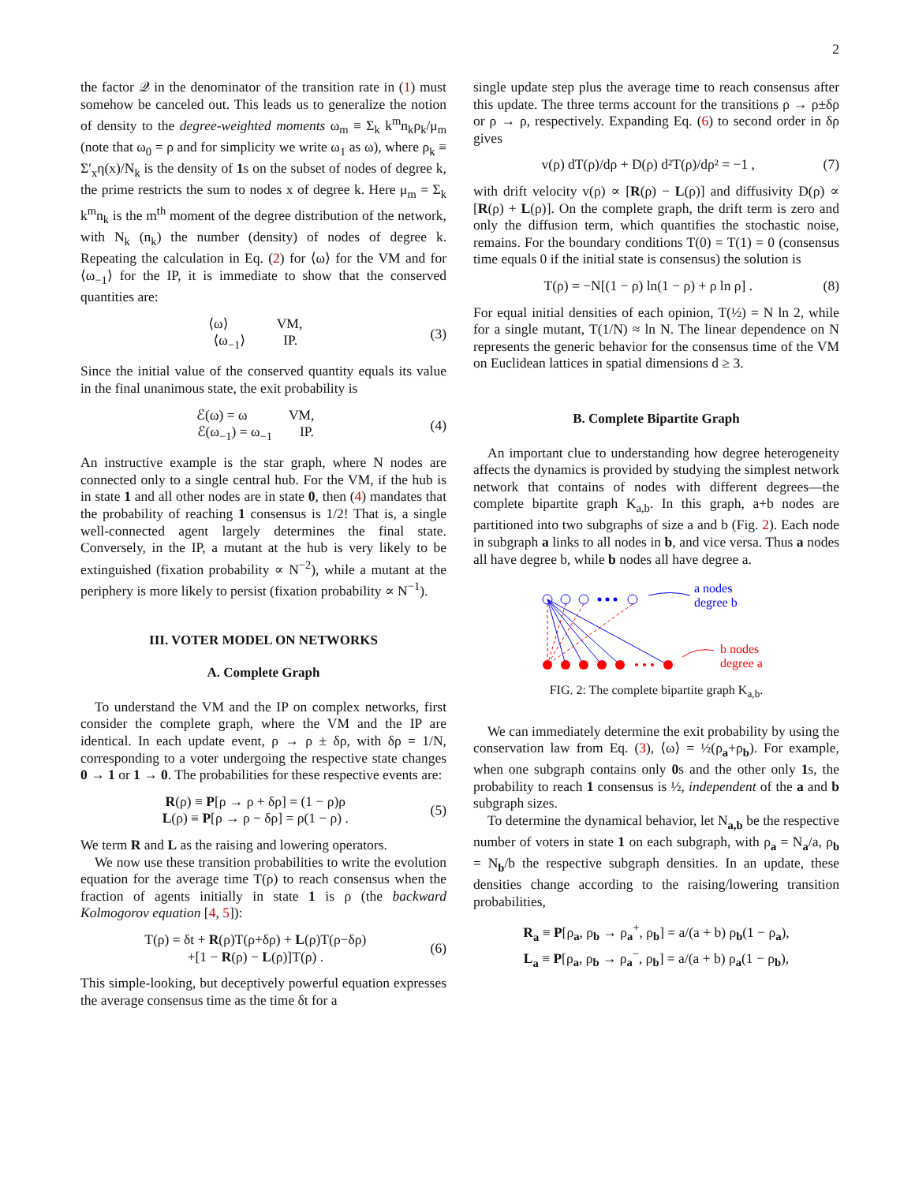2
the factor 𝒬 in the denominator of the transition rate in (1) must somehow be canceled out. This leads us to generalize the notion of density to the degree-weighted moments ω<sub>m</sub> ≡ Σ<sub>k</sub> k<sup>m</sup>n<sub>k</sub>ρ<sub>k</sub>/μ<sub>m</sub> (note that ω<sub>0</sub> = ρ and for simplicity we write ω<sub>1</sub> as ω), where ρ<sub>k</sub> ≡ Σ′<sub>x</sub>η(x)/N<sub>k</sub> is the density of 1s on the subset of nodes of degree k, the prime restricts the sum to nodes x of degree k. Here μ<sub>m</sub> = Σ<sub>k</sub> k<sup>m</sup>n<sub>k</sub> is the m<sup>th</sup> moment of the degree distribution of the network, with N<sub>k</sub> (n<sub>k</sub>) the number (density) of nodes of degree k. Repeating the calculation in Eq. (2) for ⟨ω⟩ for the VM and for ⟨ω<sub>−1</sub>⟩ for the IP, it is immediate to show that the conserved quantities are:
⟨ω⟩ VM,
⟨ω<sub>−1</sub>⟩ IP.
(3)
Since the initial value of the conserved quantity equals its value in the final unanimous state, the exit probability is
ℰ(ω) = ω VM,
ℰ(ω<sub>−1</sub>) = ω<sub>−1</sub> IP.
(4)
An instructive example is the star graph, where N nodes are connected only to a single central hub. For the VM, if the hub is in state 1 and all other nodes are in state 0, then (4) mandates that the probability of reaching 1 consensus is 1/2! That is, a single well-connected agent largely determines the final state. Conversely, in the IP, a mutant at the hub is very likely to be extinguished (fixation probability ∝ N<sup>−2</sup>), while a mutant at the periphery is more likely to persist (fixation probability ∝ N<sup>−1</sup>).
III. VOTER MODEL ON NETWORKS
A. Complete Graph
To understand the VM and the IP on complex networks, first consider the complete graph, where the VM and the IP are identical. In each update event, ρ → ρ ± δρ, with δρ = 1/N, corresponding to a voter undergoing the respective state changes 0 → 1 or 1 → 0. The probabilities for these respective events are:
R(ρ) ≡ P[ρ → ρ + δρ] = (1 − ρ)ρ
L(ρ) ≡ P[ρ → ρ − δρ] = ρ(1 − ρ) .
(5)
We term R and L as the raising and lowering operators.
We now use these transition probabilities to write the evolution equation for the average time T(ρ) to reach consensus when the fraction of agents initially in state 1 is ρ (the backward Kolmogorov equation [4, 5]):
T(ρ) = δt + R(ρ)T(ρ+δρ) + L(ρ)T(ρ−δρ)
+[1 − R(ρ) − L(ρ)]T(ρ) .
(6)
This simple-looking, but deceptively powerful equation expresses the average consensus time as the time δt for a
single update step plus the average time to reach consensus after this update. The three terms account for the transitions ρ → ρ±δρ or ρ → ρ, respectively. Expanding Eq. (6) to second order in δρ gives
v(ρ) dT(ρ)/dρ + D(ρ) d²T(ρ)/dρ² = −1 ,
(7)
with drift velocity v(ρ) ∝ [R(ρ) − L(ρ)] and diffusivity D(ρ) ∝ [R(ρ) + L(ρ)]. On the complete graph, the drift term is zero and only the diffusion term, which quantifies the stochastic noise, remains. For the boundary conditions T(0) = T(1) = 0 (consensus time equals 0 if the initial state is consensus) the solution is
T(ρ) = −N[(1 − ρ) ln(1 − ρ) + ρ ln ρ] .
(8)
For equal initial densities of each opinion, T(½) = N ln 2, while for a single mutant, T(1/N) ≈ ln N. The linear dependence on N represents the generic behavior for the consensus time of the VM on Euclidean lattices in spatial dimensions d ≥ 3.
B. Complete Bipartite Graph
An important clue to understanding how degree heterogeneity affects the dynamics is provided by studying the simplest network network that contains of nodes with different degrees—the complete bipartite graph K<sub>a,b</sub>. In this graph, a+b nodes are partitioned into two subgraphs of size a and b (Fig. 2). Each node in subgraph a links to all nodes in b, and vice versa. Thus a nodes all have degree b, while b nodes all have degree a.
a nodes
degree b
b nodes
degree a
FIG. 2: The complete bipartite graph K<sub>a,b</sub>.
We can immediately determine the exit probability by using the conservation law from Eq. (3), ⟨ω⟩ = ½(ρ<sub>a</sub>+ρ<sub>b</sub>). For example, when one subgraph contains only 0s and the other only 1s, the probability to reach 1 consensus is ½, independent of the a and b subgraph sizes.
To determine the dynamical behavior, let N<sub>a,b</sub> be the respective number of voters in state 1 on each subgraph, with ρ<sub>a</sub> = N<sub>a</sub>/a, ρ<sub>b</sub> = N<sub>b</sub>/b the respective subgraph densities. In an update, these densities change according to the raising/lowering transition probabilities,
R<sub>a</sub> ≡ P[ρ<sub>a</sub>, ρ<sub>b</sub> → ρ<sub>a</sub><sup>+</sup>, ρ<sub>b</sub>] = a/(a + b) ρ<sub>b</sub>(1 − ρ<sub>a</sub>),
L<sub>a</sub> ≡ P[ρ<sub>a</sub>, ρ<sub>b</sub> → ρ<sub>a</sub><sup>−</sup>, ρ<sub>b</sub>] = a/(a + b) ρ<sub>a</sub>(1 − ρ<sub>b</sub>),